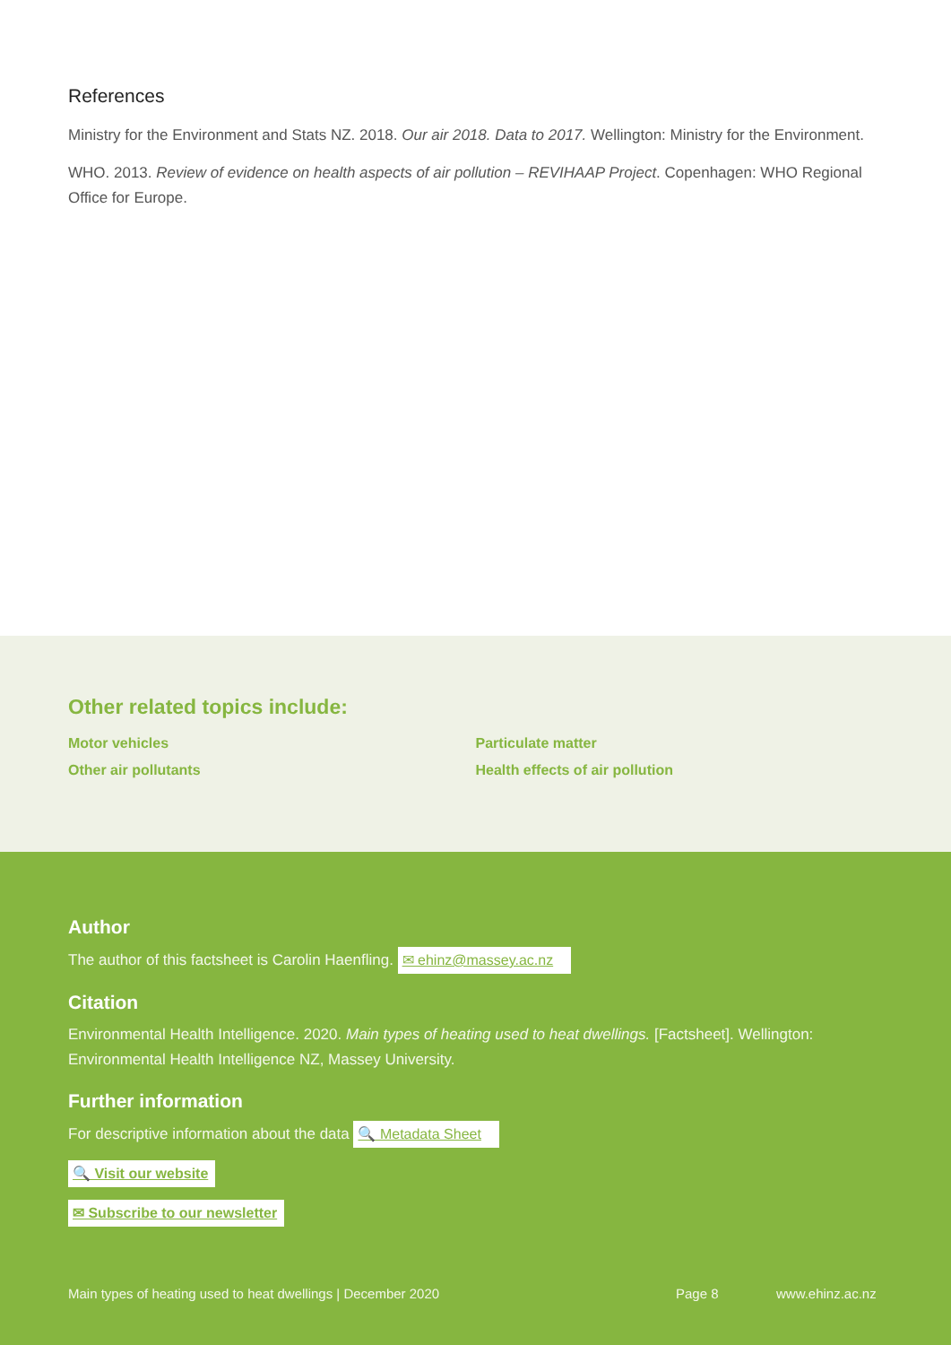References
Ministry for the Environment and Stats NZ. 2018. Our air 2018. Data to 2017. Wellington: Ministry for the Environment.
WHO. 2013. Review of evidence on health aspects of air pollution – REVIHAAP Project. Copenhagen: WHO Regional Office for Europe.
Other related topics include:
Motor vehicles
Other air pollutants
Particulate matter
Health effects of air pollution
Author
The author of this factsheet is Carolin Haenfling. ✉ ehinz@massey.ac.nz
Citation
Environmental Health Intelligence. 2020. Main types of heating used to heat dwellings. [Factsheet]. Wellington: Environmental Health Intelligence NZ, Massey University.
Further information
For descriptive information about the data 🔍 Metadata Sheet
🔍 Visit our website
✉ Subscribe to our newsletter
Main types of heating used to heat dwellings | December 2020 Page 8 www.ehinz.ac.nz